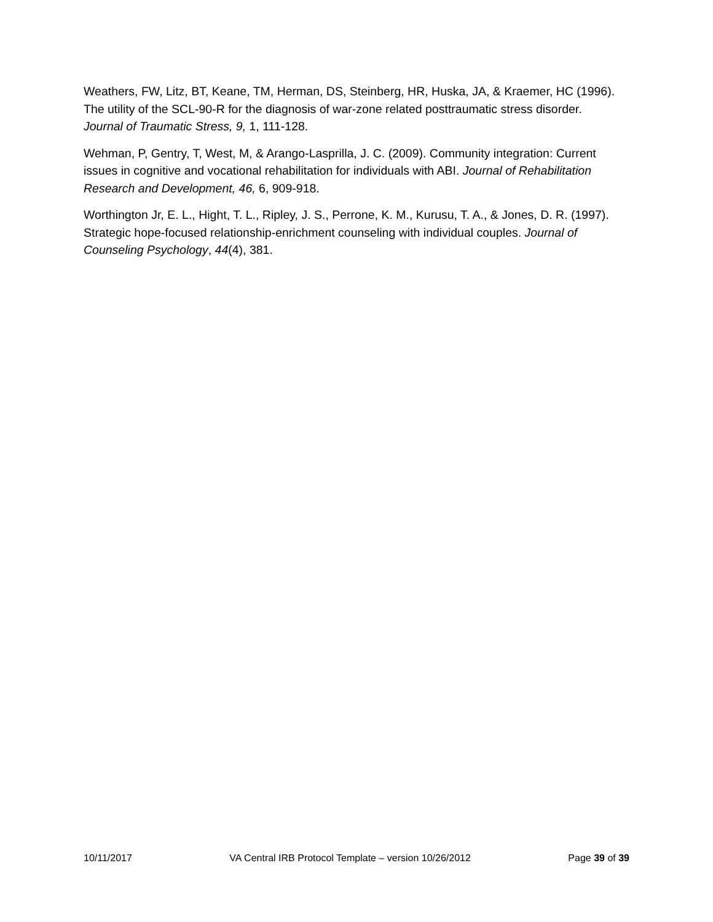Weathers, FW, Litz, BT, Keane, TM, Herman, DS, Steinberg, HR, Huska, JA, & Kraemer, HC (1996). The utility of the SCL-90-R for the diagnosis of war-zone related posttraumatic stress disorder. Journal of Traumatic Stress, 9, 1, 111-128.
Wehman, P, Gentry, T, West, M, & Arango-Lasprilla, J. C. (2009). Community integration: Current issues in cognitive and vocational rehabilitation for individuals with ABI. Journal of Rehabilitation Research and Development, 46, 6, 909-918.
Worthington Jr, E. L., Hight, T. L., Ripley, J. S., Perrone, K. M., Kurusu, T. A., & Jones, D. R. (1997). Strategic hope-focused relationship-enrichment counseling with individual couples. Journal of Counseling Psychology, 44(4), 381.
10/11/2017 VA Central IRB Protocol Template – version 10/26/2012 Page 39 of 39